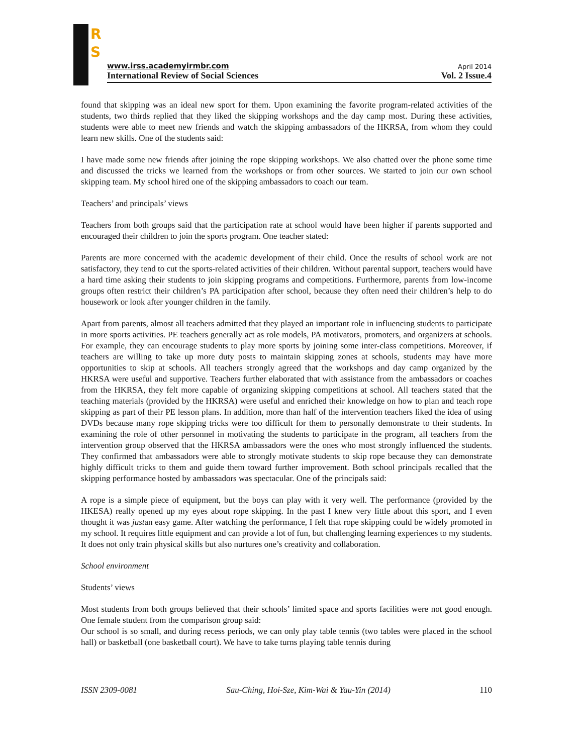R
S
www.irss.academyirmbr.com April 2014
International Review of Social Sciences Vol. 2 Issue.4
found that skipping was an ideal new sport for them. Upon examining the favorite program-related activities of the students, two thirds replied that they liked the skipping workshops and the day camp most. During these activities, students were able to meet new friends and watch the skipping ambassadors of the HKRSA, from whom they could learn new skills. One of the students said:
I have made some new friends after joining the rope skipping workshops. We also chatted over the phone some time and discussed the tricks we learned from the workshops or from other sources. We started to join our own school skipping team. My school hired one of the skipping ambassadors to coach our team.
Teachers’ and principals’ views
Teachers from both groups said that the participation rate at school would have been higher if parents supported and encouraged their children to join the sports program. One teacher stated:
Parents are more concerned with the academic development of their child. Once the results of school work are not satisfactory, they tend to cut the sports-related activities of their children. Without parental support, teachers would have a hard time asking their students to join skipping programs and competitions. Furthermore, parents from low-income groups often restrict their children’s PA participation after school, because they often need their children’s help to do housework or look after younger children in the family.
Apart from parents, almost all teachers admitted that they played an important role in influencing students to participate in more sports activities. PE teachers generally act as role models, PA motivators, promoters, and organizers at schools. For example, they can encourage students to play more sports by joining some inter-class competitions. Moreover, if teachers are willing to take up more duty posts to maintain skipping zones at schools, students may have more opportunities to skip at schools. All teachers strongly agreed that the workshops and day camp organized by the HKRSA were useful and supportive. Teachers further elaborated that with assistance from the ambassadors or coaches from the HKRSA, they felt more capable of organizing skipping competitions at school. All teachers stated that the teaching materials (provided by the HKRSA) were useful and enriched their knowledge on how to plan and teach rope skipping as part of their PE lesson plans. In addition, more than half of the intervention teachers liked the idea of using DVDs because many rope skipping tricks were too difficult for them to personally demonstrate to their students. In examining the role of other personnel in motivating the students to participate in the program, all teachers from the intervention group observed that the HKRSA ambassadors were the ones who most strongly influenced the students. They confirmed that ambassadors were able to strongly motivate students to skip rope because they can demonstrate highly difficult tricks to them and guide them toward further improvement. Both school principals recalled that the skipping performance hosted by ambassadors was spectacular. One of the principals said:
A rope is a simple piece of equipment, but the boys can play with it very well. The performance (provided by the HKESA) really opened up my eyes about rope skipping. In the past I knew very little about this sport, and I even thought it was justan easy game. After watching the performance, I felt that rope skipping could be widely promoted in my school. It requires little equipment and can provide a lot of fun, but challenging learning experiences to my students. It does not only train physical skills but also nurtures one’s creativity and collaboration.
School environment
Students’ views
Most students from both groups believed that their schools’ limited space and sports facilities were not good enough. One female student from the comparison group said:
Our school is so small, and during recess periods, we can only play table tennis (two tables were placed in the school hall) or basketball (one basketball court). We have to take turns playing table tennis during
ISSN 2309-0081 Sau-Ching, Hoi-Sze, Kim-Wai & Yau-Yin (2014) 110